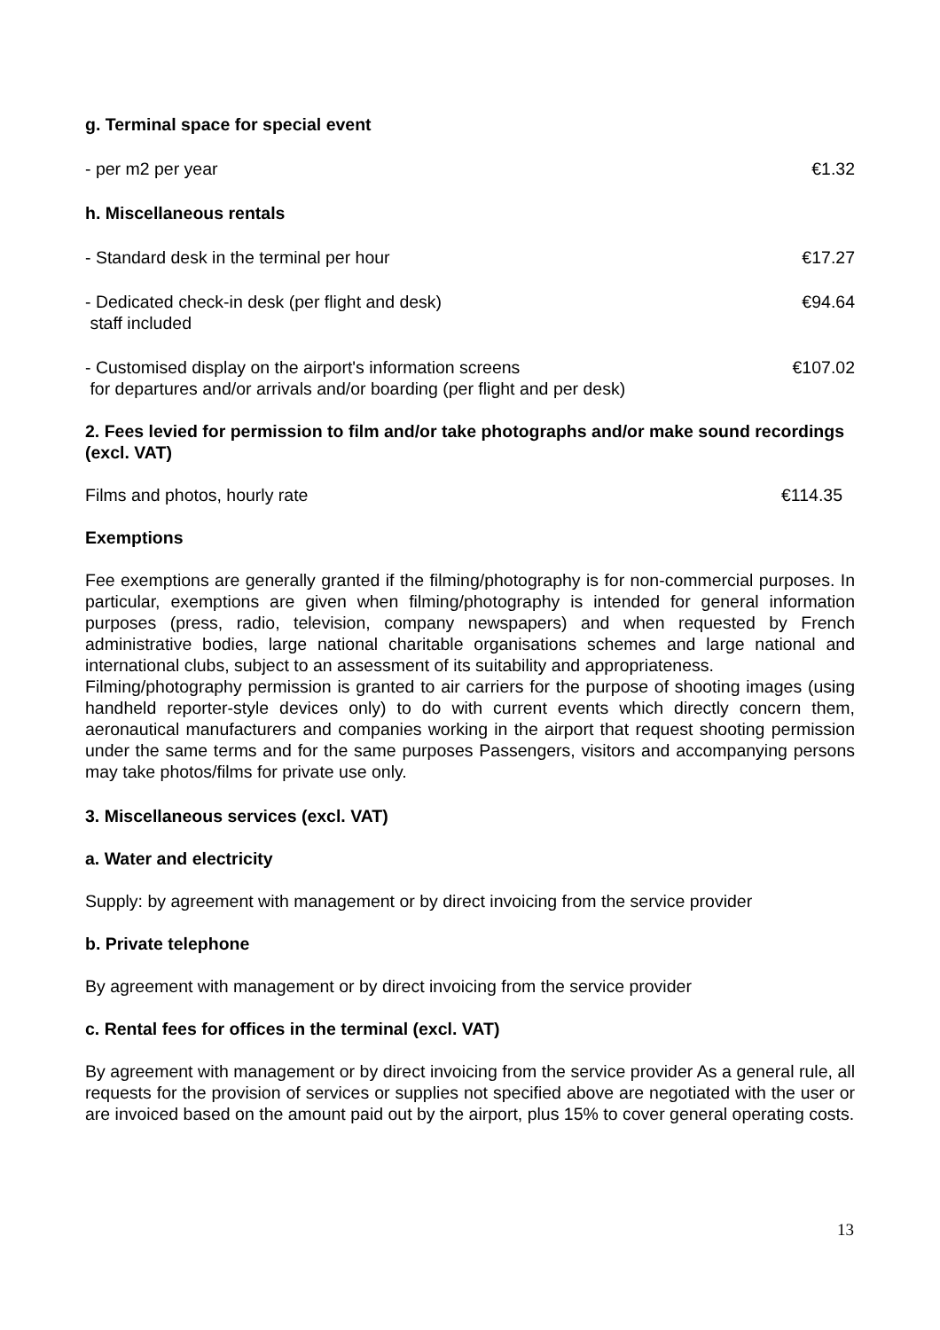g. Terminal space for special event
- per m2 per year €1.32
h. Miscellaneous rentals
- Standard desk in the terminal per hour €17.27
- Dedicated check-in desk (per flight and desk)
staff included €94.64
- Customised display on the airport's information screens
for departures and/or arrivals and/or boarding (per flight and per desk) €107.02
2. Fees levied for permission to film and/or take photographs and/or make sound recordings (excl. VAT)
Films and photos, hourly rate €114.35
Exemptions
Fee exemptions are generally granted if the filming/photography is for non-commercial purposes. In particular, exemptions are given when filming/photography is intended for general information purposes (press, radio, television, company newspapers) and when requested by French administrative bodies, large national charitable organisations schemes and large national and international clubs, subject to an assessment of its suitability and appropriateness.
Filming/photography permission is granted to air carriers for the purpose of shooting images (using handheld reporter-style devices only) to do with current events which directly concern them, aeronautical manufacturers and companies working in the airport that request shooting permission under the same terms and for the same purposes Passengers, visitors and accompanying persons may take photos/films for private use only.
3. Miscellaneous services (excl. VAT)
a. Water and electricity
Supply: by agreement with management or by direct invoicing from the service provider
b. Private telephone
By agreement with management or by direct invoicing from the service provider
c. Rental fees for offices in the terminal (excl. VAT)
By agreement with management or by direct invoicing from the service provider As a general rule, all requests for the provision of services or supplies not specified above are negotiated with the user or are invoiced based on the amount paid out by the airport, plus 15% to cover general operating costs.
13